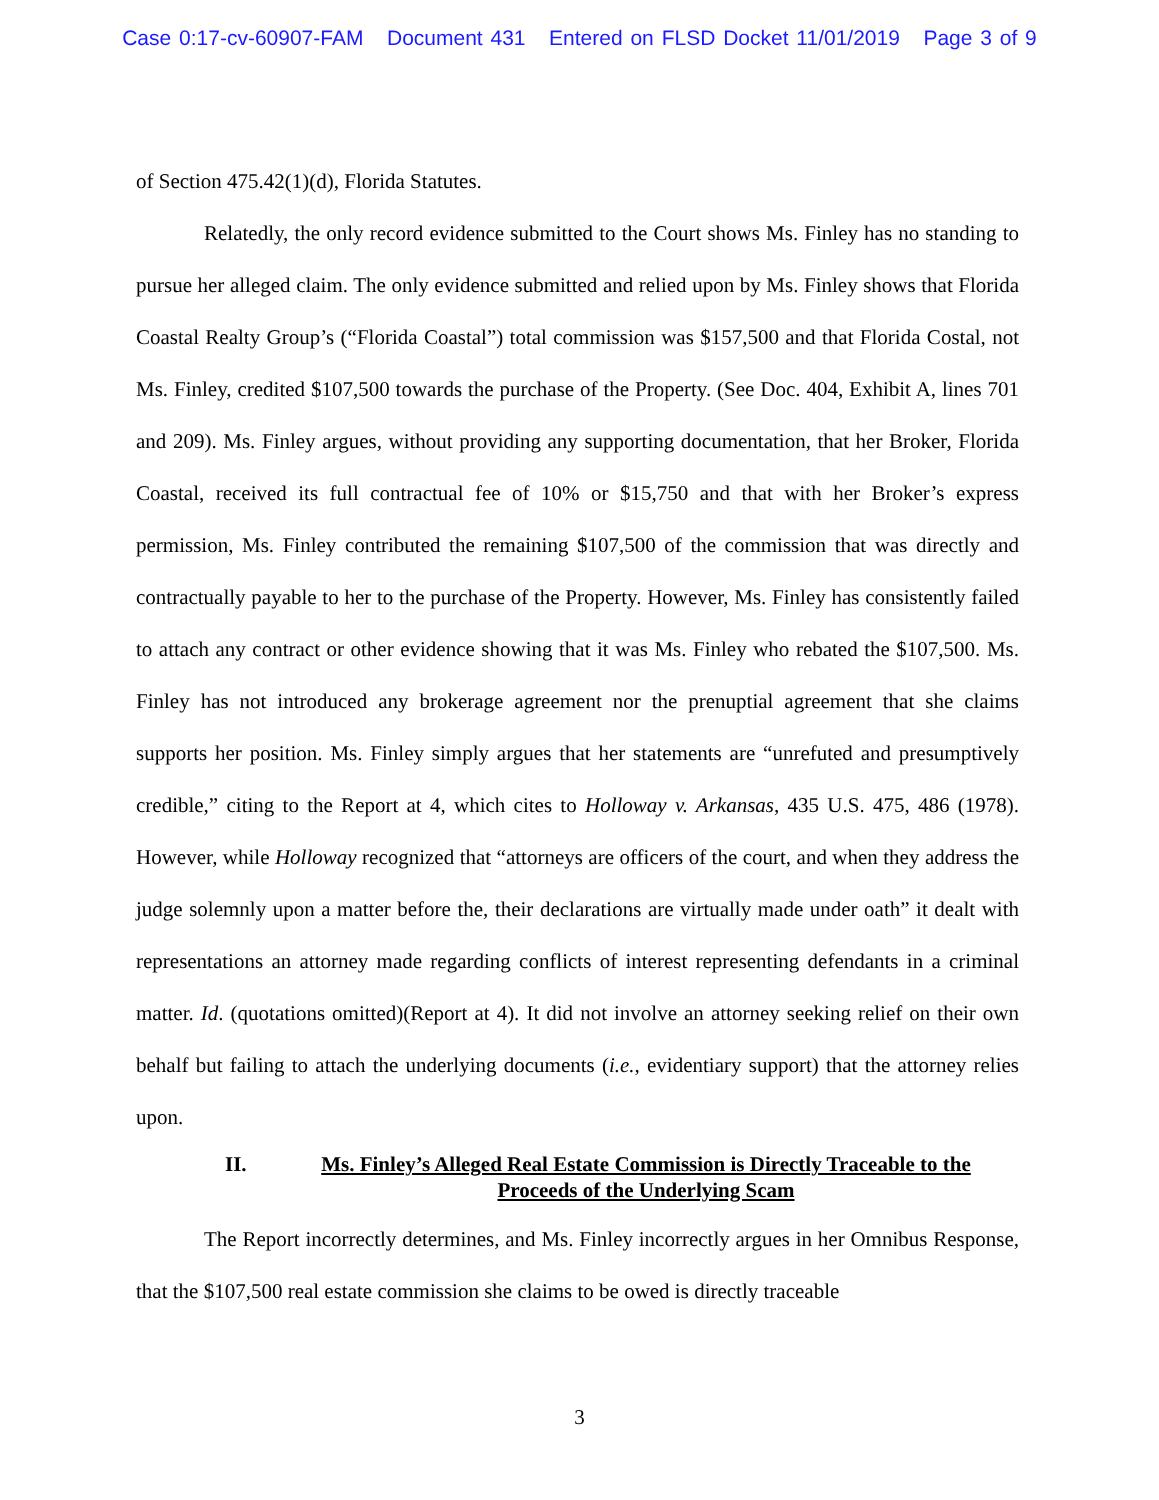Case 0:17-cv-60907-FAM Document 431 Entered on FLSD Docket 11/01/2019 Page 3 of 9
of Section 475.42(1)(d), Florida Statutes.
Relatedly, the only record evidence submitted to the Court shows Ms. Finley has no standing to pursue her alleged claim. The only evidence submitted and relied upon by Ms. Finley shows that Florida Coastal Realty Group’s (“Florida Coastal”) total commission was $157,500 and that Florida Costal, not Ms. Finley, credited $107,500 towards the purchase of the Property. (See Doc. 404, Exhibit A, lines 701 and 209). Ms. Finley argues, without providing any supporting documentation, that her Broker, Florida Coastal, received its full contractual fee of 10% or $15,750 and that with her Broker’s express permission, Ms. Finley contributed the remaining $107,500 of the commission that was directly and contractually payable to her to the purchase of the Property. However, Ms. Finley has consistently failed to attach any contract or other evidence showing that it was Ms. Finley who rebated the $107,500. Ms. Finley has not introduced any brokerage agreement nor the prenuptial agreement that she claims supports her position. Ms. Finley simply argues that her statements are “unrefuted and presumptively credible,” citing to the Report at 4, which cites to Holloway v. Arkansas, 435 U.S. 475, 486 (1978). However, while Holloway recognized that “attorneys are officers of the court, and when they address the judge solemnly upon a matter before the, their declarations are virtually made under oath” it dealt with representations an attorney made regarding conflicts of interest representing defendants in a criminal matter. Id. (quotations omitted)(Report at 4). It did not involve an attorney seeking relief on their own behalf but failing to attach the underlying documents (i.e., evidentiary support) that the attorney relies upon.
II. Ms. Finley’s Alleged Real Estate Commission is Directly Traceable to the Proceeds of the Underlying Scam
The Report incorrectly determines, and Ms. Finley incorrectly argues in her Omnibus Response, that the $107,500 real estate commission she claims to be owed is directly traceable
3